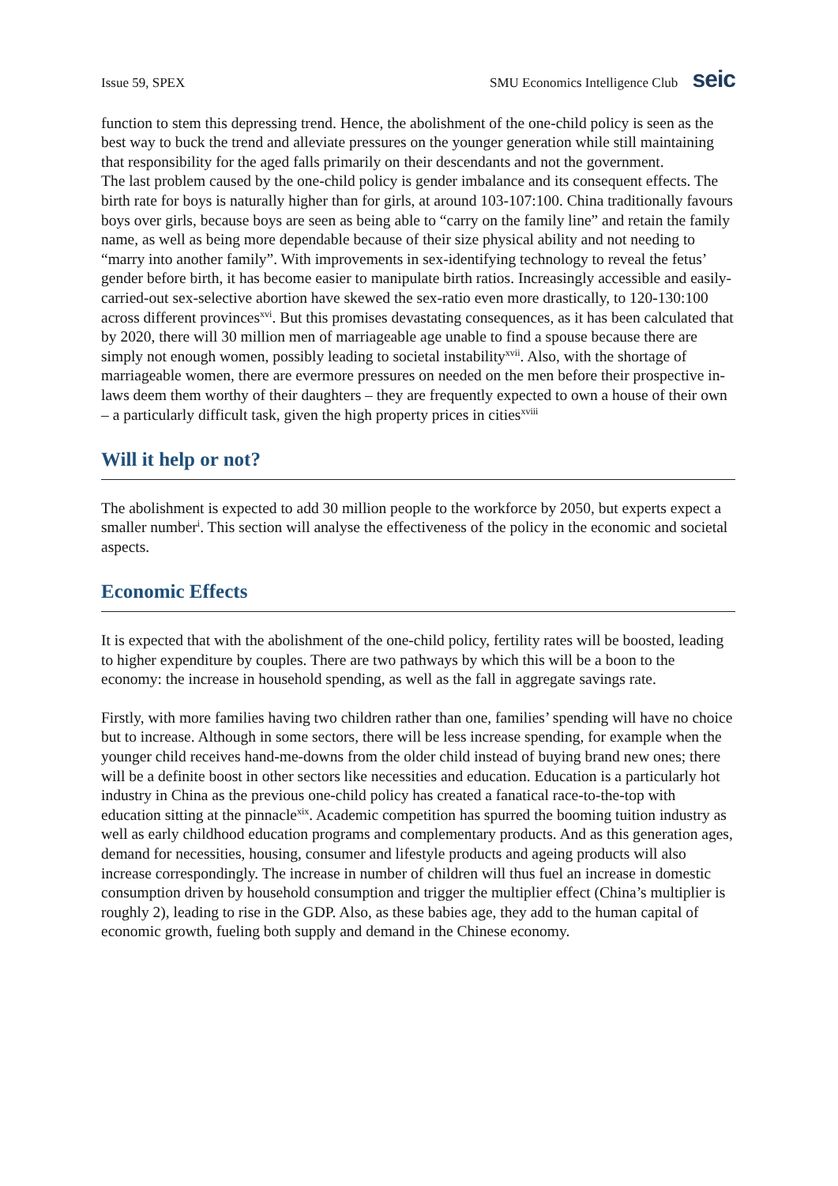Issue 59, SPEX SMU Economics Intelligence Club seic
function to stem this depressing trend. Hence, the abolishment of the one-child policy is seen as the best way to buck the trend and alleviate pressures on the younger generation while still maintaining that responsibility for the aged falls primarily on their descendants and not the government.
The last problem caused by the one-child policy is gender imbalance and its consequent effects. The birth rate for boys is naturally higher than for girls, at around 103-107:100. China traditionally favours boys over girls, because boys are seen as being able to “carry on the family line” and retain the family name, as well as being more dependable because of their size physical ability and not needing to “marry into another family”. With improvements in sex-identifying technology to reveal the fetus’ gender before birth, it has become easier to manipulate birth ratios. Increasingly accessible and easily-carried-out sex-selective abortion have skewed the sex-ratio even more drastically, to 120-130:100 across different provinces<sup>xvi</sup>. But this promises devastating consequences, as it has been calculated that by 2020, there will 30 million men of marriageable age unable to find a spouse because there are simply not enough women, possibly leading to societal instability<sup>xvii</sup>. Also, with the shortage of marriageable women, there are evermore pressures on needed on the men before their prospective in-laws deem them worthy of their daughters – they are frequently expected to own a house of their own – a particularly difficult task, given the high property prices in cities<sup>xviii</sup>
Will it help or not?
The abolishment is expected to add 30 million people to the workforce by 2050, but experts expect a smaller number<sup>i</sup>. This section will analyse the effectiveness of the policy in the economic and societal aspects.
Economic Effects
It is expected that with the abolishment of the one-child policy, fertility rates will be boosted, leading to higher expenditure by couples. There are two pathways by which this will be a boon to the economy: the increase in household spending, as well as the fall in aggregate savings rate.
Firstly, with more families having two children rather than one, families’ spending will have no choice but to increase. Although in some sectors, there will be less increase spending, for example when the younger child receives hand-me-downs from the older child instead of buying brand new ones; there will be a definite boost in other sectors like necessities and education. Education is a particularly hot industry in China as the previous one-child policy has created a fanatical race-to-the-top with education sitting at the pinnacle<sup>xix</sup>. Academic competition has spurred the booming tuition industry as well as early childhood education programs and complementary products. And as this generation ages, demand for necessities, housing, consumer and lifestyle products and ageing products will also increase correspondingly. The increase in number of children will thus fuel an increase in domestic consumption driven by household consumption and trigger the multiplier effect (China’s multiplier is roughly 2), leading to rise in the GDP. Also, as these babies age, they add to the human capital of economic growth, fueling both supply and demand in the Chinese economy.